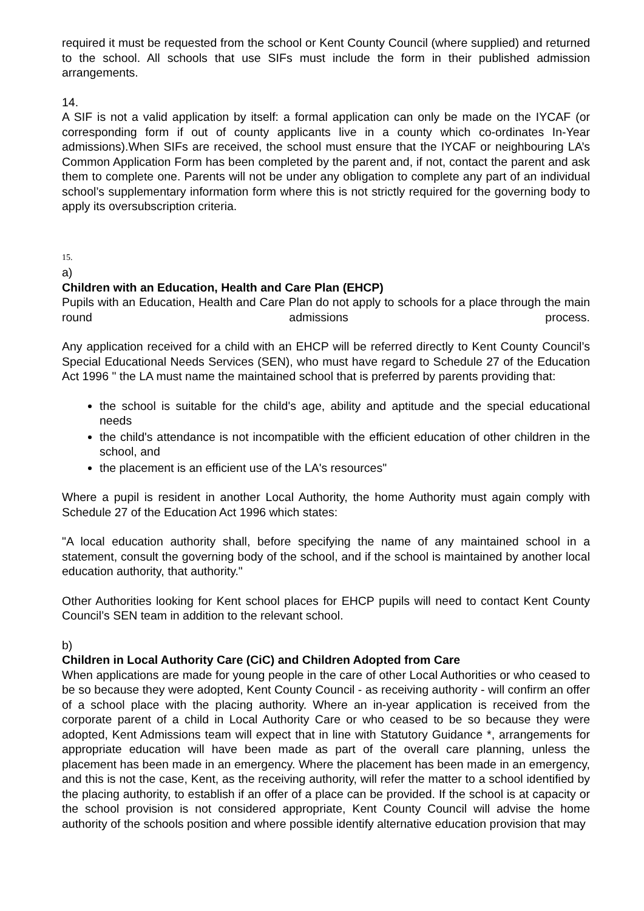required it must be requested from the school or Kent County Council (where supplied) and returned to the school. All schools that use SIFs must include the form in their published admission arrangements.
14.
A SIF is not a valid application by itself: a formal application can only be made on the IYCAF (or corresponding form if out of county applicants live in a county which co-ordinates In-Year admissions).When SIFs are received, the school must ensure that the IYCAF or neighbouring LA’s Common Application Form has been completed by the parent and, if not, contact the parent and ask them to complete one. Parents will not be under any obligation to complete any part of an individual school’s supplementary information form where this is not strictly required for the governing body to apply its oversubscription criteria.
15.
a)
Children with an Education, Health and Care Plan (EHCP)
Pupils with an Education, Health and Care Plan do not apply to schools for a place through the main round admissions process.
Any application received for a child with an EHCP will be referred directly to Kent County Council’s Special Educational Needs Services (SEN), who must have regard to Schedule 27 of the Education Act 1996 " the LA must name the maintained school that is preferred by parents providing that:
the school is suitable for the child's age, ability and aptitude and the special educational needs
the child's attendance is not incompatible with the efficient education of other children in the school, and
the placement is an efficient use of the LA's resources"
Where a pupil is resident in another Local Authority, the home Authority must again comply with Schedule 27 of the Education Act 1996 which states:
"A local education authority shall, before specifying the name of any maintained school in a statement, consult the governing body of the school, and if the school is maintained by another local education authority, that authority."
Other Authorities looking for Kent school places for EHCP pupils will need to contact Kent County Council’s SEN team in addition to the relevant school.
b)
Children in Local Authority Care (CiC) and Children Adopted from Care
When applications are made for young people in the care of other Local Authorities or who ceased to be so because they were adopted, Kent County Council - as receiving authority - will confirm an offer of a school place with the placing authority. Where an in-year application is received from the corporate parent of a child in Local Authority Care or who ceased to be so because they were adopted, Kent Admissions team will expect that in line with Statutory Guidance *, arrangements for appropriate education will have been made as part of the overall care planning, unless the placement has been made in an emergency. Where the placement has been made in an emergency, and this is not the case, Kent, as the receiving authority, will refer the matter to a school identified by the placing authority, to establish if an offer of a place can be provided. If the school is at capacity or the school provision is not considered appropriate, Kent County Council will advise the home authority of the schools position and where possible identify alternative education provision that may